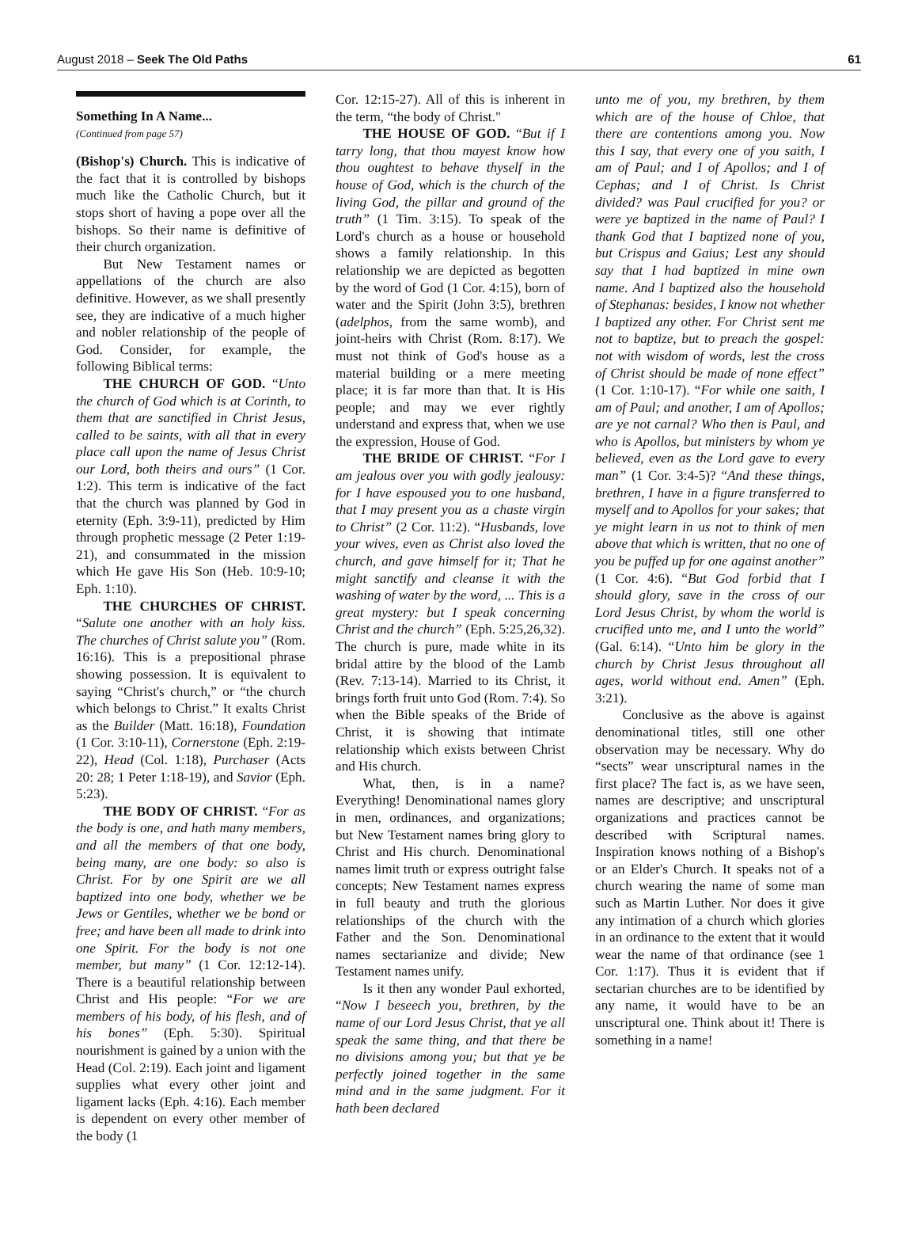August 2018 – Seek The Old Paths 61
Something In A Name...
(Continued from page 57)
(Bishop's) Church. This is indicative of the fact that it is controlled by bishops much like the Catholic Church, but it stops short of having a pope over all the bishops. So their name is definitive of their church organization.
But New Testament names or appellations of the church are also definitive. However, as we shall presently see, they are indicative of a much higher and nobler relationship of the people of God. Consider, for example, the following Biblical terms:
THE CHURCH OF GOD. “Unto the church of God which is at Corinth, to them that are sanctified in Christ Jesus, called to be saints, with all that in every place call upon the name of Jesus Christ our Lord, both theirs and ours” (1 Cor. 1:2). This term is indicative of the fact that the church was planned by God in eternity (Eph. 3:9-11), predicted by Him through prophetic message (2 Peter 1:19-21), and consummated in the mission which He gave His Son (Heb. 10:9-10; Eph. 1:10).
THE CHURCHES OF CHRIST. “Salute one another with an holy kiss. The churches of Christ salute you” (Rom. 16:16). This is a prepositional phrase showing possession. It is equivalent to saying “Christ's church,” or “the church which belongs to Christ.” It exalts Christ as the Builder (Matt. 16:18), Foundation (1 Cor. 3:10-11), Cornerstone (Eph. 2:19-22), Head (Col. 1:18), Purchaser (Acts 20: 28; 1 Peter 1:18-19), and Savior (Eph. 5:23).
THE BODY OF CHRIST. “For as the body is one, and hath many members, and all the members of that one body, being many, are one body: so also is Christ. For by one Spirit are we all baptized into one body, whether we be Jews or Gentiles, whether we be bond or free; and have been all made to drink into one Spirit. For the body is not one member, but many” (1 Cor. 12:12-14). There is a beautiful relationship between Christ and His people: “For we are members of his body, of his flesh, and of his bones” (Eph. 5:30). Spiritual nourishment is gained by a union with the Head (Col. 2:19). Each joint and ligament supplies what every other joint and ligament lacks (Eph. 4:16). Each member is dependent on every other member of the body (1
Cor. 12:15-27). All of this is inherent in the term, “the body of Christ."
THE HOUSE OF GOD. “But if I tarry long, that thou mayest know how thou oughtest to behave thyself in the house of God, which is the church of the living God, the pillar and ground of the truth” (1 Tim. 3:15). To speak of the Lord's church as a house or household shows a family relationship. In this relationship we are depicted as begotten by the word of God (1 Cor. 4:15), born of water and the Spirit (John 3:5), brethren (adelphos, from the same womb), and joint-heirs with Christ (Rom. 8:17). We must not think of God's house as a material building or a mere meeting place; it is far more than that. It is His people; and may we ever rightly understand and express that, when we use the expression, House of God.
THE BRIDE OF CHRIST. “For I am jealous over you with godly jealousy: for I have espoused you to one husband, that I may present you as a chaste virgin to Christ” (2 Cor. 11:2). “Husbands, love your wives, even as Christ also loved the church, and gave himself for it; That he might sanctify and cleanse it with the washing of water by the word, ... This is a great mystery: but I speak concerning Christ and the church” (Eph. 5:25,26,32). The church is pure, made white in its bridal attire by the blood of the Lamb (Rev. 7:13-14). Married to its Christ, it brings forth fruit unto God (Rom. 7:4). So when the Bible speaks of the Bride of Christ, it is showing that intimate relationship which exists between Christ and His church.
What, then, is in a name? Everything! Denominational names glory in men, ordinances, and organizations; but New Testament names bring glory to Christ and His church. Denominational names limit truth or express outright false concepts; New Testament names express in full beauty and truth the glorious relationships of the church with the Father and the Son. Denominational names sectarianize and divide; New Testament names unify.
Is it then any wonder Paul exhorted, “Now I beseech you, brethren, by the name of our Lord Jesus Christ, that ye all speak the same thing, and that there be no divisions among you; but that ye be perfectly joined together in the same mind and in the same judgment. For it hath been declared
unto me of you, my brethren, by them which are of the house of Chloe, that there are contentions among you. Now this I say, that every one of you saith, I am of Paul; and I of Apollos; and I of Cephas; and I of Christ. Is Christ divided? was Paul crucified for you? or were ye baptized in the name of Paul? I thank God that I baptized none of you, but Crispus and Gaius; Lest any should say that I had baptized in mine own name. And I baptized also the household of Stephanas: besides, I know not whether I baptized any other. For Christ sent me not to baptize, but to preach the gospel: not with wisdom of words, lest the cross of Christ should be made of none effect” (1 Cor. 1:10-17). “For while one saith, I am of Paul; and another, I am of Apollos; are ye not carnal? Who then is Paul, and who is Apollos, but ministers by whom ye believed, even as the Lord gave to every man” (1 Cor. 3:4-5)? “And these things, brethren, I have in a figure transferred to myself and to Apollos for your sakes; that ye might learn in us not to think of men above that which is written, that no one of you be puffed up for one against another” (1 Cor. 4:6). “But God forbid that I should glory, save in the cross of our Lord Jesus Christ, by whom the world is crucified unto me, and I unto the world” (Gal. 6:14). “Unto him be glory in the church by Christ Jesus throughout all ages, world without end. Amen” (Eph. 3:21).
Conclusive as the above is against denominational titles, still one other observation may be necessary. Why do “sects” wear unscriptural names in the first place? The fact is, as we have seen, names are descriptive; and unscriptural organizations and practices cannot be described with Scriptural names. Inspiration knows nothing of a Bishop's or an Elder's Church. It speaks not of a church wearing the name of some man such as Martin Luther. Nor does it give any intimation of a church which glories in an ordinance to the extent that it would wear the name of that ordinance (see 1 Cor. 1:17). Thus it is evident that if sectarian churches are to be identified by any name, it would have to be an unscriptural one. Think about it! There is something in a name!